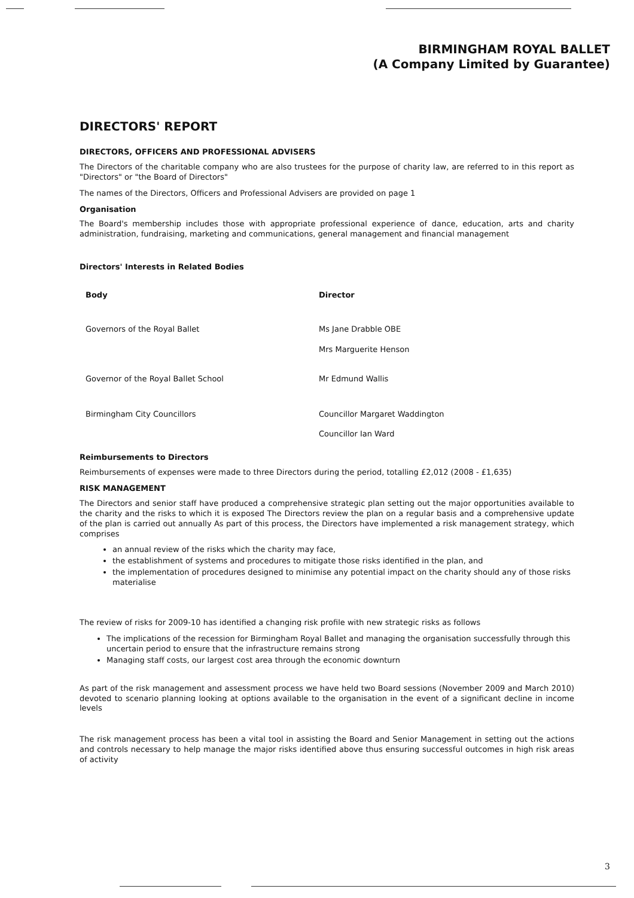BIRMINGHAM ROYAL BALLET
(A Company Limited by Guarantee)
DIRECTORS' REPORT
DIRECTORS, OFFICERS AND PROFESSIONAL ADVISERS
The Directors of the charitable company who are also trustees for the purpose of charity law, are referred to in this report as "Directors" or "the Board of Directors"
The names of the Directors, Officers and Professional Advisers are provided on page 1
Organisation
The Board's membership includes those with appropriate professional experience of dance, education, arts and charity administration, fundraising, marketing and communications, general management and financial management
Directors' Interests in Related Bodies
| Body | Director |
| --- | --- |
| Governors of the Royal Ballet | Ms Jane Drabble OBE Mrs Marguerite Henson |
| Governor of the Royal Ballet School | Mr Edmund Wallis |
| Birmingham City Councillors | Councillor Margaret Waddington Councillor Ian Ward |
Reimbursements to Directors
Reimbursements of expenses were made to three Directors during the period, totalling £2,012 (2008 - £1,635)
RISK MANAGEMENT
The Directors and senior staff have produced a comprehensive strategic plan setting out the major opportunities available to the charity and the risks to which it is exposed The Directors review the plan on a regular basis and a comprehensive update of the plan is carried out annually As part of this process, the Directors have implemented a risk management strategy, which comprises
an annual review of the risks which the charity may face,
the establishment of systems and procedures to mitigate those risks identified in the plan, and
the implementation of procedures designed to minimise any potential impact on the charity should any of those risks materialise
The review of risks for 2009-10 has identified a changing risk profile with new strategic risks as follows
The implications of the recession for Birmingham Royal Ballet and managing the organisation successfully through this uncertain period to ensure that the infrastructure remains strong
Managing staff costs, our largest cost area through the economic downturn
As part of the risk management and assessment process we have held two Board sessions (November 2009 and March 2010) devoted to scenario planning looking at options available to the organisation in the event of a significant decline in income levels
The risk management process has been a vital tool in assisting the Board and Senior Management in setting out the actions and controls necessary to help manage the major risks identified above thus ensuring successful outcomes in high risk areas of activity
3